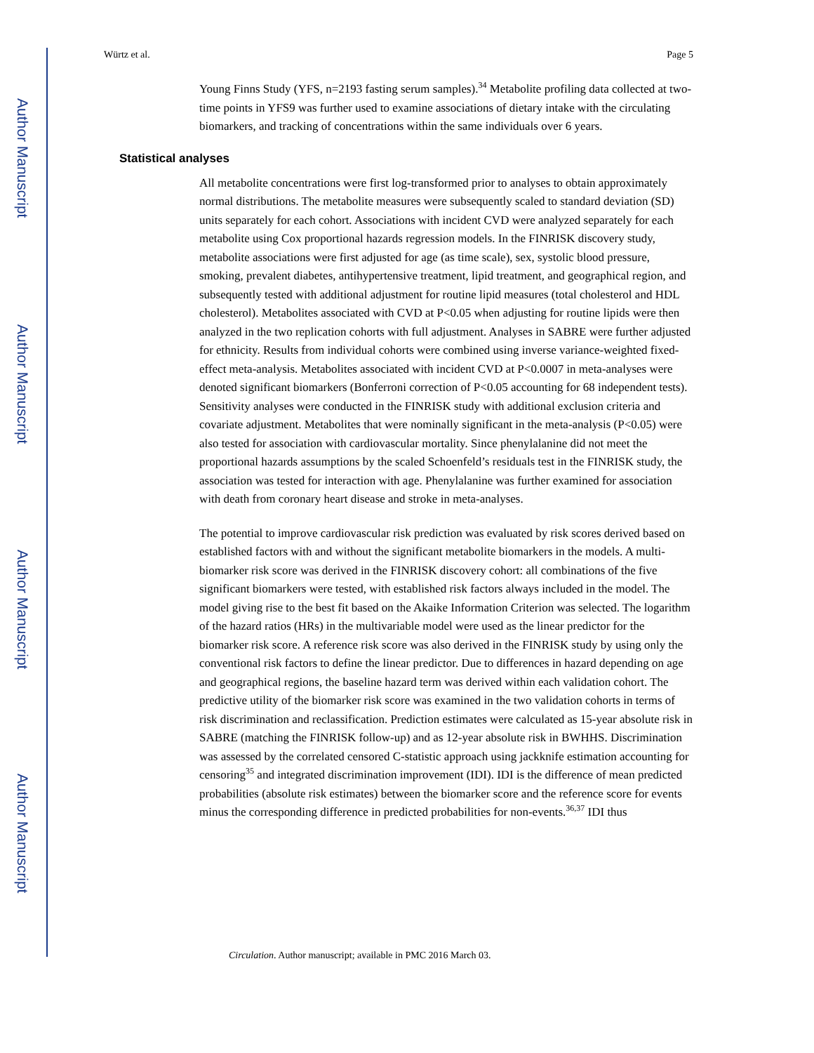Author Manuscript
Author Manuscript
Author Manuscript
Author Manuscript
Würtz et al. Page 5
Young Finns Study (YFS, n=2193 fasting serum samples).<sup>34</sup> Metabolite profiling data collected at two-time points in YFS9 was further used to examine associations of dietary intake with the circulating biomarkers, and tracking of concentrations within the same individuals over 6 years.
Statistical analyses
All metabolite concentrations were first log-transformed prior to analyses to obtain approximately normal distributions. The metabolite measures were subsequently scaled to standard deviation (SD) units separately for each cohort. Associations with incident CVD were analyzed separately for each metabolite using Cox proportional hazards regression models. In the FINRISK discovery study, metabolite associations were first adjusted for age (as time scale), sex, systolic blood pressure, smoking, prevalent diabetes, antihypertensive treatment, lipid treatment, and geographical region, and subsequently tested with additional adjustment for routine lipid measures (total cholesterol and HDL cholesterol). Metabolites associated with CVD at P<0.05 when adjusting for routine lipids were then analyzed in the two replication cohorts with full adjustment. Analyses in SABRE were further adjusted for ethnicity. Results from individual cohorts were combined using inverse variance-weighted fixed-effect meta-analysis. Metabolites associated with incident CVD at P<0.0007 in meta-analyses were denoted significant biomarkers (Bonferroni correction of P<0.05 accounting for 68 independent tests). Sensitivity analyses were conducted in the FINRISK study with additional exclusion criteria and covariate adjustment. Metabolites that were nominally significant in the meta-analysis (P<0.05) were also tested for association with cardiovascular mortality. Since phenylalanine did not meet the proportional hazards assumptions by the scaled Schoenfeld’s residuals test in the FINRISK study, the association was tested for interaction with age. Phenylalanine was further examined for association with death from coronary heart disease and stroke in meta-analyses.
The potential to improve cardiovascular risk prediction was evaluated by risk scores derived based on established factors with and without the significant metabolite biomarkers in the models. A multi-biomarker risk score was derived in the FINRISK discovery cohort: all combinations of the five significant biomarkers were tested, with established risk factors always included in the model. The model giving rise to the best fit based on the Akaike Information Criterion was selected. The logarithm of the hazard ratios (HRs) in the multivariable model were used as the linear predictor for the biomarker risk score. A reference risk score was also derived in the FINRISK study by using only the conventional risk factors to define the linear predictor. Due to differences in hazard depending on age and geographical regions, the baseline hazard term was derived within each validation cohort. The predictive utility of the biomarker risk score was examined in the two validation cohorts in terms of risk discrimination and reclassification. Prediction estimates were calculated as 15-year absolute risk in SABRE (matching the FINRISK follow-up) and as 12-year absolute risk in BWHHS. Discrimination was assessed by the correlated censored C-statistic approach using jackknife estimation accounting for censoring<sup>35</sup> and integrated discrimination improvement (IDI). IDI is the difference of mean predicted probabilities (absolute risk estimates) between the biomarker score and the reference score for events minus the corresponding difference in predicted probabilities for non-events.<sup>36,37</sup> IDI thus
Circulation. Author manuscript; available in PMC 2016 March 03.